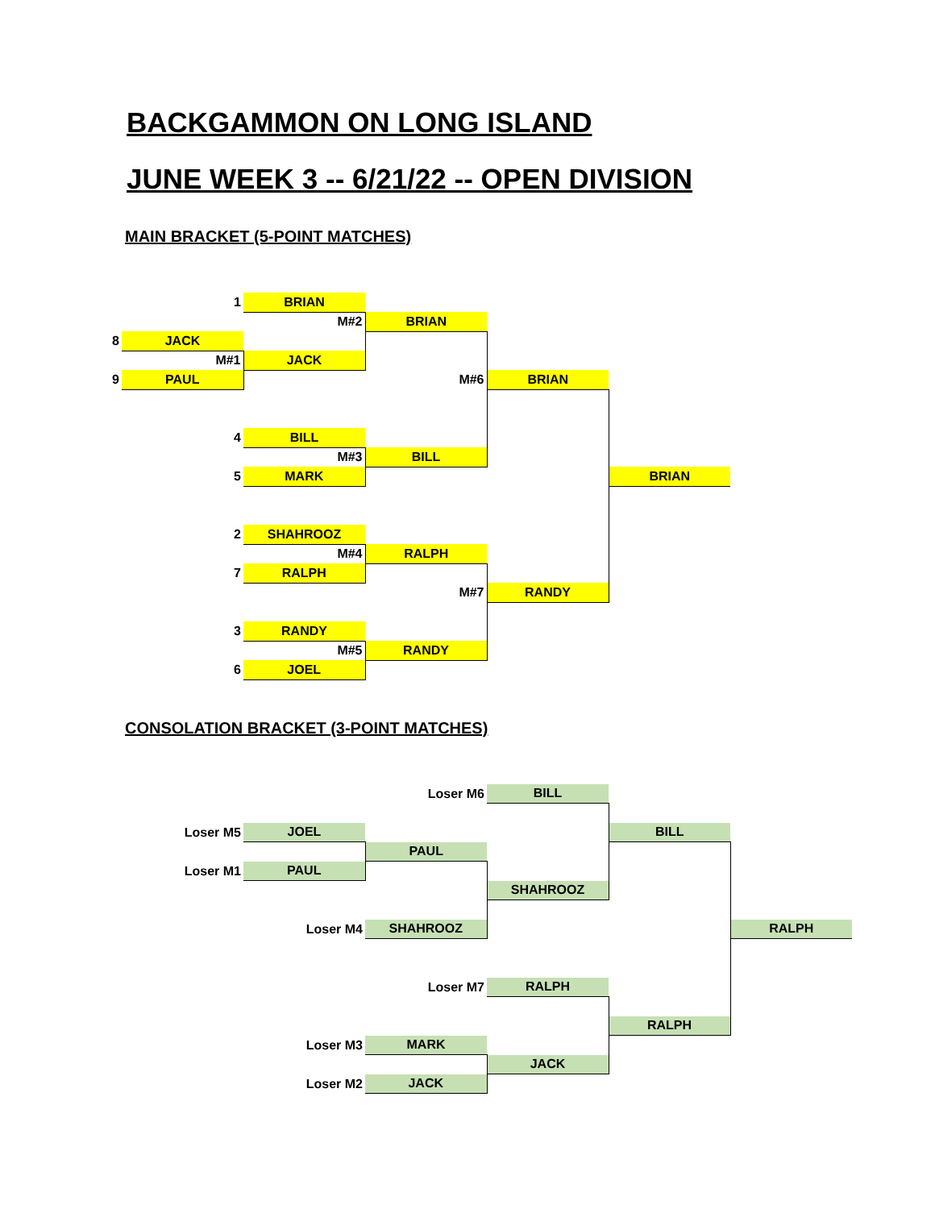BACKGAMMON ON LONG ISLAND
JUNE WEEK 3 -- 6/21/22 -- OPEN DIVISION
MAIN BRACKET (5-POINT MATCHES)
| | 1 | BRIAN | | | | |
| | | M#2 | BRIAN | | | |
| 8 | JACK | | | | | |
| | M#1 | JACK | | | | |
| 9 | PAUL | | M#6 | BRIAN | | |
| | 4 | BILL | | | | |
| | | M#3 | BILL | | | |
| | 5 | MARK | | | BRIAN | |
| | 2 | SHAHROOZ | | | | |
| | | M#4 | RALPH | | | |
| | 7 | RALPH | | | | |
| | | | M#7 | RANDY | | |
| | 3 | RANDY | | | | |
| | | M#5 | RANDY | | | |
| | 6 | JOEL | | | | |
CONSOLATION BRACKET (3-POINT MATCHES)
| | | | Loser M6 | BILL | | |
| | Loser M5 | JOEL | | | BILL | |
| | | | PAUL | | | |
| | Loser M1 | PAUL | | | | |
| | | | | SHAHROOZ | | |
| | | Loser M4 | SHAHROOZ | | | RALPH |
| | | | Loser M7 | RALPH | | |
| | | | | | RALPH | |
| | | Loser M3 | MARK | | | |
| | | | | JACK | | |
| | | Loser M2 | JACK | | | |